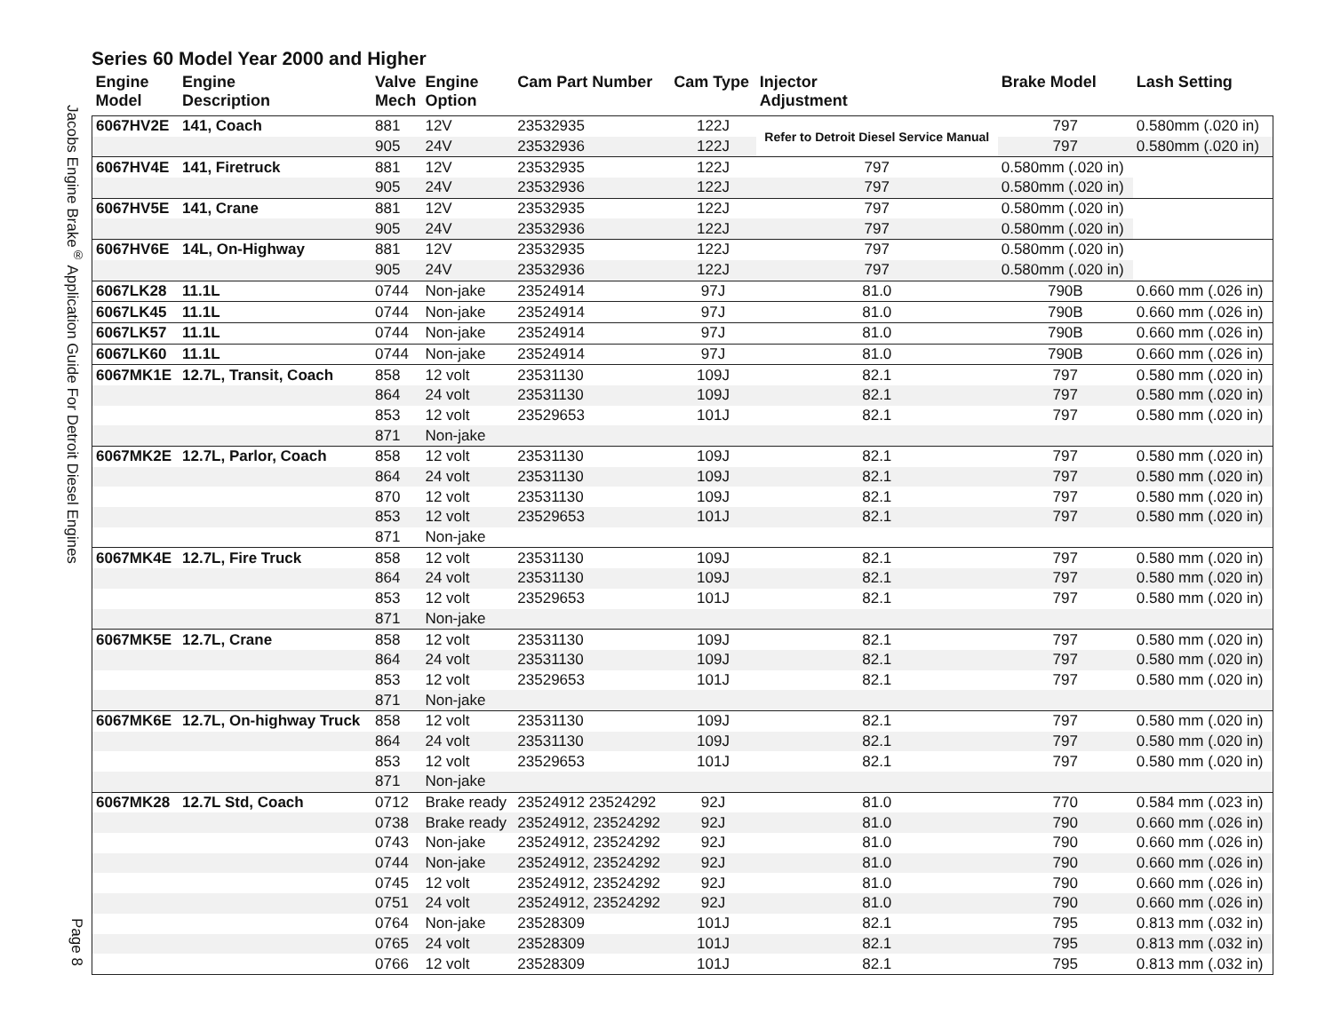Jacobs Engine Brake<sup>®</sup> Application Guide For Detroit Diesel Engines
Page 8
Series 60 Model Year 2000 and Higher
| Engine Model | Engine Description | Valve Mech | Engine Option | Cam Part Number | Cam Type | Injector Adjustment | Brake Model | Lash Setting |
| --- | --- | --- | --- | --- | --- | --- | --- | --- |
| 6067HV2E | 141, Coach | 881 | 12V | 23532935 | 122J | Refer to Detroit Diesel Service Manual | 797 | 0.580mm (.020 in) |
| | | 905 | 24V | 23532936 | 122J | | 797 | 0.580mm (.020 in) |
| 6067HV4E | 141, Firetruck | 881 | 12V | 23532935 | 122J | | 797 | 0.580mm (.020 in) |
| | | 905 | 24V | 23532936 | 122J | | 797 | 0.580mm (.020 in) |
| 6067HV5E | 141, Crane | 881 | 12V | 23532935 | 122J | | 797 | 0.580mm (.020 in) |
| | | 905 | 24V | 23532936 | 122J | | 797 | 0.580mm (.020 in) |
| 6067HV6E | 14L, On-Highway | 881 | 12V | 23532935 | 122J | | 797 | 0.580mm (.020 in) |
| | | 905 | 24V | 23532936 | 122J | | 797 | 0.580mm (.020 in) |
| 6067LK28 | 11.1L | 0744 | Non-jake | 23524914 | 97J | 81.0 | 790B | 0.660 mm (.026 in) |
| 6067LK45 | 11.1L | 0744 | Non-jake | 23524914 | 97J | 81.0 | 790B | 0.660 mm (.026 in) |
| 6067LK57 | 11.1L | 0744 | Non-jake | 23524914 | 97J | 81.0 | 790B | 0.660 mm (.026 in) |
| 6067LK60 | 11.1L | 0744 | Non-jake | 23524914 | 97J | 81.0 | 790B | 0.660 mm (.026 in) |
| 6067MK1E | 12.7L, Transit, Coach | 858 | 12 volt | 23531130 | 109J | 82.1 | 797 | 0.580 mm (.020 in) |
| | | 864 | 24 volt | 23531130 | 109J | 82.1 | 797 | 0.580 mm (.020 in) |
| | | 853 | 12 volt | 23529653 | 101J | 82.1 | 797 | 0.580 mm (.020 in) |
| | | 871 | Non-jake | | | | | |
| 6067MK2E | 12.7L, Parlor, Coach | 858 | 12 volt | 23531130 | 109J | 82.1 | 797 | 0.580 mm (.020 in) |
| | | 864 | 24 volt | 23531130 | 109J | 82.1 | 797 | 0.580 mm (.020 in) |
| | | 870 | 12 volt | 23531130 | 109J | 82.1 | 797 | 0.580 mm (.020 in) |
| | | 853 | 12 volt | 23529653 | 101J | 82.1 | 797 | 0.580 mm (.020 in) |
| | | 871 | Non-jake | | | | | |
| 6067MK4E | 12.7L, Fire Truck | 858 | 12 volt | 23531130 | 109J | 82.1 | 797 | 0.580 mm (.020 in) |
| | | 864 | 24 volt | 23531130 | 109J | 82.1 | 797 | 0.580 mm (.020 in) |
| | | 853 | 12 volt | 23529653 | 101J | 82.1 | 797 | 0.580 mm (.020 in) |
| | | 871 | Non-jake | | | | | |
| 6067MK5E | 12.7L, Crane | 858 | 12 volt | 23531130 | 109J | 82.1 | 797 | 0.580 mm (.020 in) |
| | | 864 | 24 volt | 23531130 | 109J | 82.1 | 797 | 0.580 mm (.020 in) |
| | | 853 | 12 volt | 23529653 | 101J | 82.1 | 797 | 0.580 mm (.020 in) |
| | | 871 | Non-jake | | | | | |
| 6067MK6E | 12.7L, On-highway Truck | 858 | 12 volt | 23531130 | 109J | 82.1 | 797 | 0.580 mm (.020 in) |
| | | 864 | 24 volt | 23531130 | 109J | 82.1 | 797 | 0.580 mm (.020 in) |
| | | 853 | 12 volt | 23529653 | 101J | 82.1 | 797 | 0.580 mm (.020 in) |
| | | 871 | Non-jake | | | | | |
| 6067MK28 | 12.7L Std, Coach | 0712 | Brake ready | 23524912 23524292 | 92J | 81.0 | 770 | 0.584 mm (.023 in) |
| | | 0738 | Brake ready | 23524912, 23524292 | 92J | 81.0 | 790 | 0.660 mm (.026 in) |
| | | 0743 | Non-jake | 23524912, 23524292 | 92J | 81.0 | 790 | 0.660 mm (.026 in) |
| | | 0744 | Non-jake | 23524912, 23524292 | 92J | 81.0 | 790 | 0.660 mm (.026 in) |
| | | 0745 | 12 volt | 23524912, 23524292 | 92J | 81.0 | 790 | 0.660 mm (.026 in) |
| | | 0751 | 24 volt | 23524912, 23524292 | 92J | 81.0 | 790 | 0.660 mm (.026 in) |
| | | 0764 | Non-jake | 23528309 | 101J | 82.1 | 795 | 0.813 mm (.032 in) |
| | | 0765 | 24 volt | 23528309 | 101J | 82.1 | 795 | 0.813 mm (.032 in) |
| | | 0766 | 12 volt | 23528309 | 101J | 82.1 | 795 | 0.813 mm (.032 in) |